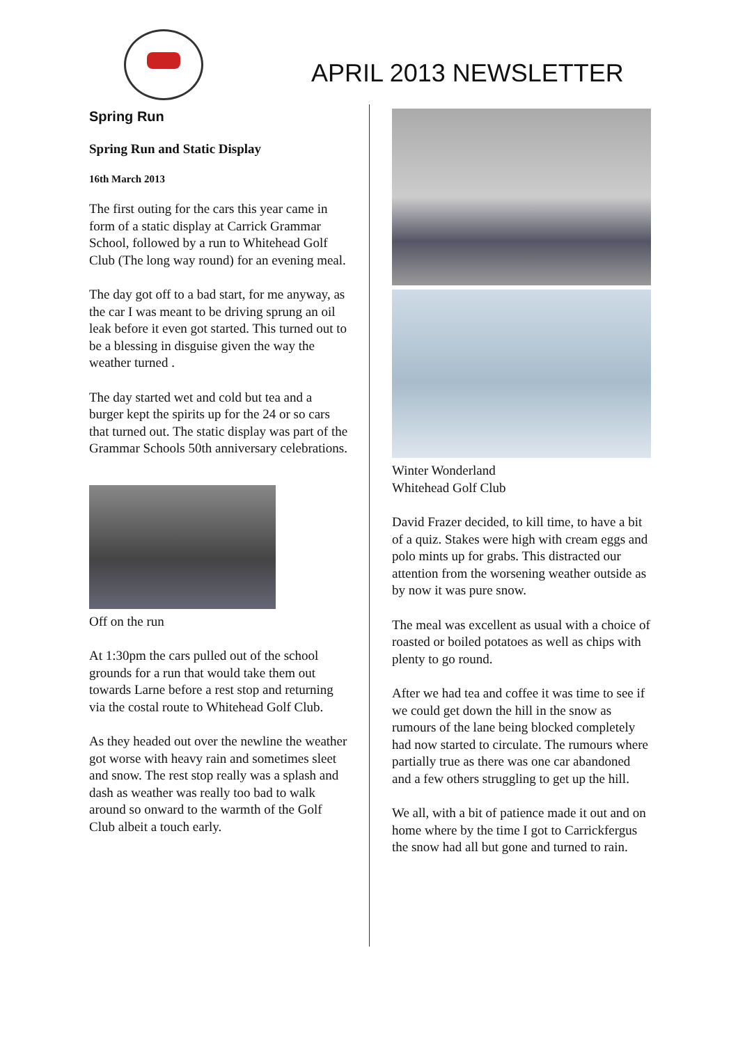APRIL 2013 NEWSLETTER
Spring Run
Spring Run and Static Display
16th March 2013
The first outing for the cars this year came in form of a static display at Carrick Grammar School, followed by a run to Whitehead Golf Club (The long way round) for an evening meal.
The day got off to a bad start, for me anyway, as the car I was meant to be driving sprung an oil leak before it even got started. This turned out to be a blessing in disguise given the way the weather turned .
The day started wet and cold but tea and a burger kept the spirits up for the 24 or so cars that turned out. The static display was part of the Grammar Schools 50th anniversary celebrations.
Off on the run
At 1:30pm the cars pulled out of the school grounds for a run that would take them out towards Larne before a rest stop and returning via the costal route to Whitehead Golf Club.
As they headed out over the newline the weather got worse with heavy rain and sometimes sleet and snow. The rest stop really was a splash and dash as weather was really too bad to walk around so onward to the warmth of the Golf Club albeit a touch early.
Winter Wonderland
Whitehead Golf Club
David Frazer decided, to kill time, to have a bit of a quiz. Stakes were high with cream eggs and polo mints up for grabs. This distracted our attention from the worsening weather outside as by now it was pure snow.
The meal was excellent as usual with a choice of roasted or boiled potatoes as well as chips with plenty to go round.
After we had tea and coffee it was time to see if we could get down the hill in the snow as rumours of the lane being blocked completely had now started to circulate. The rumours where partially true as there was one car abandoned and a few others struggling to get up the hill.
We all, with a bit of patience made it out and on home where by the time I got to Carrickfergus the snow had all but gone and turned to rain.